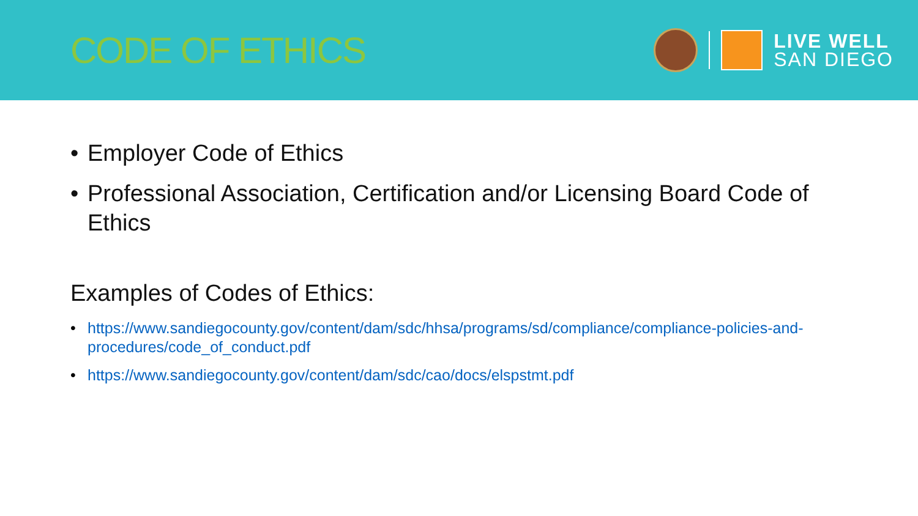CODE OF ETHICS
LIVE WELL
SAN DIEGO
• Employer Code of Ethics
• Professional Association, Certification and/or Licensing Board Code of Ethics
Examples of Codes of Ethics:
• https://www.sandiegocounty.gov/content/dam/sdc/hhsa/programs/sd/compliance/compliance-policies-and-procedures/code_of_conduct.pdf
• https://www.sandiegocounty.gov/content/dam/sdc/cao/docs/elspstmt.pdf